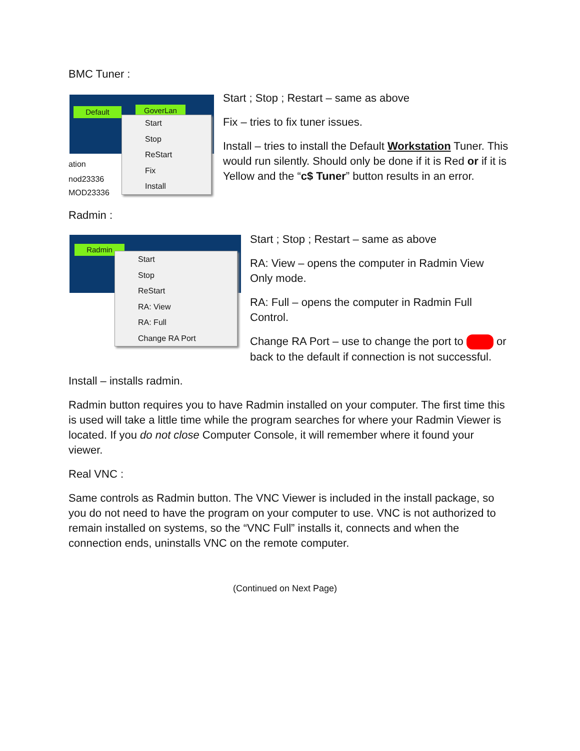BMC Tuner :
Default GoverLan
ation
nod23336
MOD23336
Start
Stop
ReStart
Fix
Install
Start ; Stop ; Restart – same as above
Fix – tries to fix tuner issues.
Install – tries to install the Default Workstation Tuner. This would run silently. Should only be done if it is Red or if it is Yellow and the “c$ Tuner” button results in an error.
Radmin :
Radmin
Start
Stop
ReStart
RA: View
RA: Full
Change RA Port
Start ; Stop ; Restart – same as above
RA: View – opens the computer in Radmin View Only mode.
RA: Full – opens the computer in Radmin Full Control.
Change RA Port – use to change the port to or back to the default if connection is not successful.
Install – installs radmin.
Radmin button requires you to have Radmin installed on your computer. The first time this is used will take a little time while the program searches for where your Radmin Viewer is located. If you do not close Computer Console, it will remember where it found your viewer.
Real VNC :
Same controls as Radmin button. The VNC Viewer is included in the install package, so you do not need to have the program on your computer to use. VNC is not authorized to remain installed on systems, so the “VNC Full” installs it, connects and when the connection ends, uninstalls VNC on the remote computer.
(Continued on Next Page)